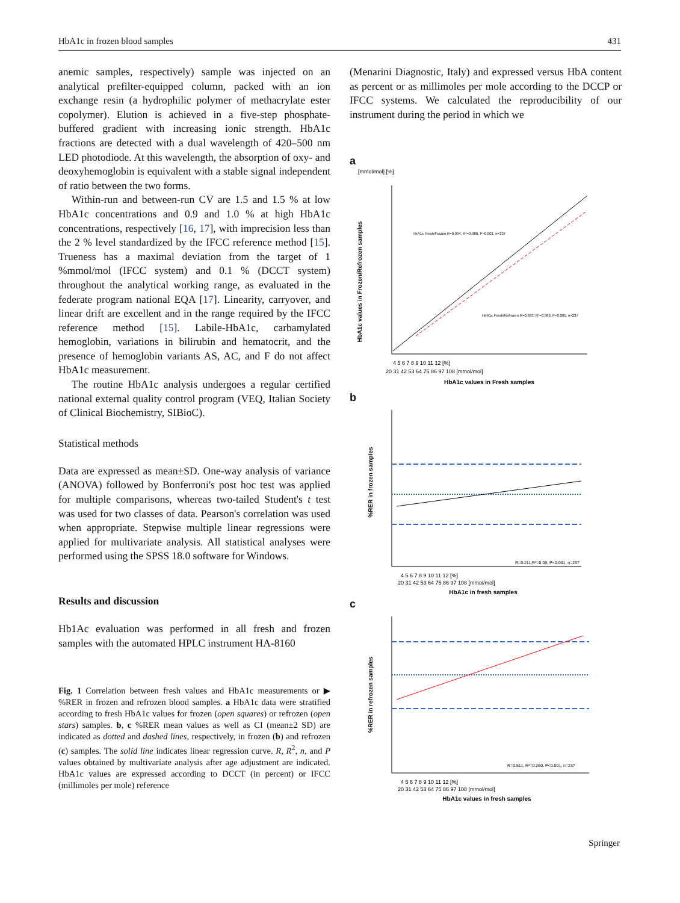HbA1c in frozen blood samples 431
anemic samples, respectively) sample was injected on an analytical prefilter-equipped column, packed with an ion exchange resin (a hydrophilic polymer of methacrylate ester copolymer). Elution is achieved in a five-step phosphate-buffered gradient with increasing ionic strength. HbA1c fractions are detected with a dual wavelength of 420–500 nm LED photodiode. At this wavelength, the absorption of oxy- and deoxyhemoglobin is equivalent with a stable signal independent of ratio between the two forms.
Within-run and between-run CV are 1.5 and 1.5 % at low HbA1c concentrations and 0.9 and 1.0 % at high HbA1c concentrations, respectively [16, 17], with imprecision less than the 2 % level standardized by the IFCC reference method [15]. Trueness has a maximal deviation from the target of 1 %mmol/mol (IFCC system) and 0.1 % (DCCT system) throughout the analytical working range, as evaluated in the federate program national EQA [17]. Linearity, carryover, and linear drift are excellent and in the range required by the IFCC reference method [15]. Labile-HbA1c, carbamylated hemoglobin, variations in bilirubin and hematocrit, and the presence of hemoglobin variants AS, AC, and F do not affect HbA1c measurement.
The routine HbA1c analysis undergoes a regular certified national external quality control program (VEQ, Italian Society of Clinical Biochemistry, SIBioC).
Statistical methods
Data are expressed as mean±SD. One-way analysis of variance (ANOVA) followed by Bonferroni's post hoc test was applied for multiple comparisons, whereas two-tailed Student's t test was used for two classes of data. Pearson's correlation was used when appropriate. Stepwise multiple linear regressions were applied for multivariate analysis. All statistical analyses were performed using the SPSS 18.0 software for Windows.
Results and discussion
Hb1Ac evaluation was performed in all fresh and frozen samples with the automated HPLC instrument HA-8160
Fig. 1 Correlation between fresh values and HbA1c measurements or ▶ %RER in frozen and refrozen blood samples. a HbA1c data were stratified according to fresh HbA1c values for frozen (open squares) or refrozen (open stars) samples. b, c %RER mean values as well as CI (mean±2 SD) are indicated as dotted and dashed lines, respectively, in frozen (b) and refrozen (c) samples. The solid line indicates linear regression curve. R, R<sup>2</sup>, n, and P values obtained by multivariate analysis after age adjustment are indicated. HbA1c values are expressed according to DCCT (in percent) or IFCC (millimoles per mole) reference
(Menarini Diagnostic, Italy) and expressed versus HbA content as percent or as millimoles per mole according to the DCCP or IFCC systems. We calculated the reproducibility of our instrument during the period in which we
a
[mmol/mol] [%]
HbA1c values in Frozen/Refrozen samples
HbA1c Fresh/Frozen R=0.994, R²=0.988, P<0.001, n=237
HbA1c Fresh/Refrozen R=0.993, R²=0.986, P<0.001, n=237
4 5 6 7 8 9 10 11 12 [%]
20 31 42 53 64 75 86 97 108 [mmol/mol]
HbA1c values in Fresh samples
b
%RER in frozen samples
R=0.211,R²=0.05, P<0.001, n=237
4 5 6 7 8 9 10 11 12 [%]
20 31 42 53 64 75 86 97 108 [mmol/mol]
HbA1c in fresh samples
c
%RER in refrozen samples
R=0.511, R²=0.260, P<0.001, n=237
4 5 6 7 8 9 10 11 12 [%]
20 31 42 53 64 75 86 97 108 [mmol/mol]
HbA1c values in fresh samples
Springer